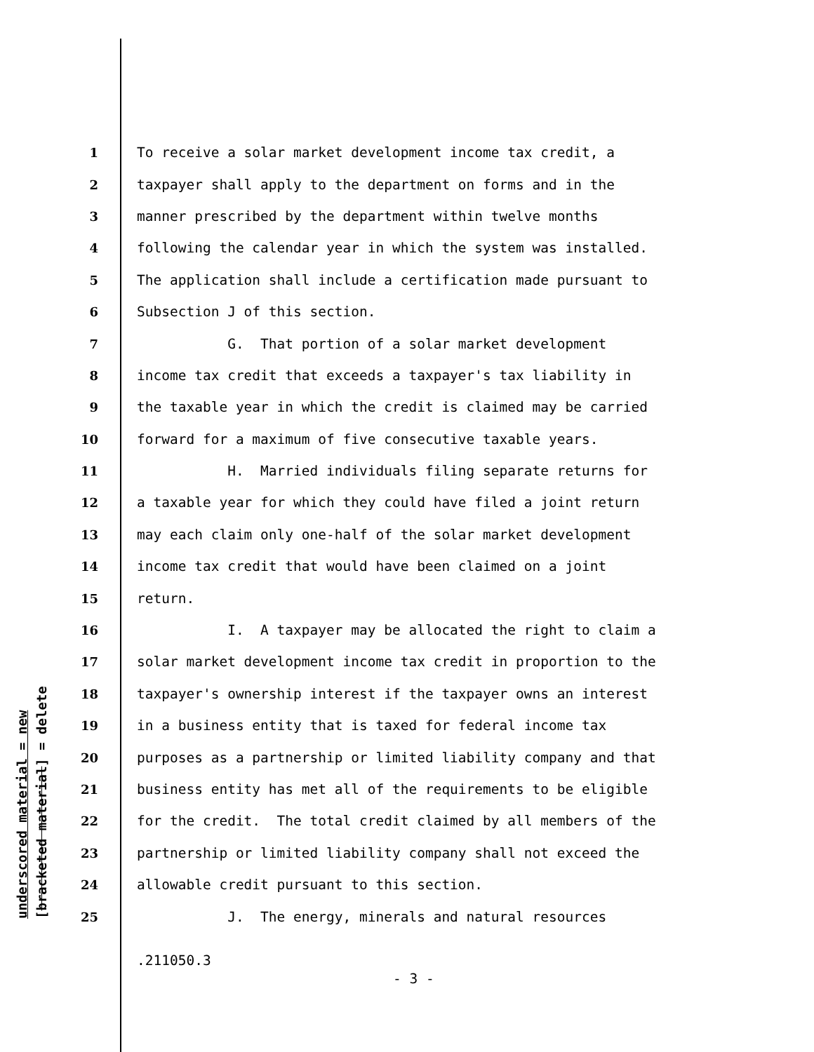underscored material = new [bracketed material] = delete
1 To receive a solar market development income tax credit, a
2 taxpayer shall apply to the department on forms and in the
3 manner prescribed by the department within twelve months
4 following the calendar year in which the system was installed.
5 The application shall include a certification made pursuant to
6 Subsection J of this section.
7 G. That portion of a solar market development
8 income tax credit that exceeds a taxpayer's tax liability in
9 the taxable year in which the credit is claimed may be carried
10 forward for a maximum of five consecutive taxable years.
11 H. Married individuals filing separate returns for
12 a taxable year for which they could have filed a joint return
13 may each claim only one-half of the solar market development
14 income tax credit that would have been claimed on a joint
15 return.
16 I. A taxpayer may be allocated the right to claim a
17 solar market development income tax credit in proportion to the
18 taxpayer's ownership interest if the taxpayer owns an interest
19 in a business entity that is taxed for federal income tax
20 purposes as a partnership or limited liability company and that
21 business entity has met all of the requirements to be eligible
22 for the credit. The total credit claimed by all members of the
23 partnership or limited liability company shall not exceed the
24 allowable credit pursuant to this section.
25 J. The energy, minerals and natural resources
.211050.3
- 3 -